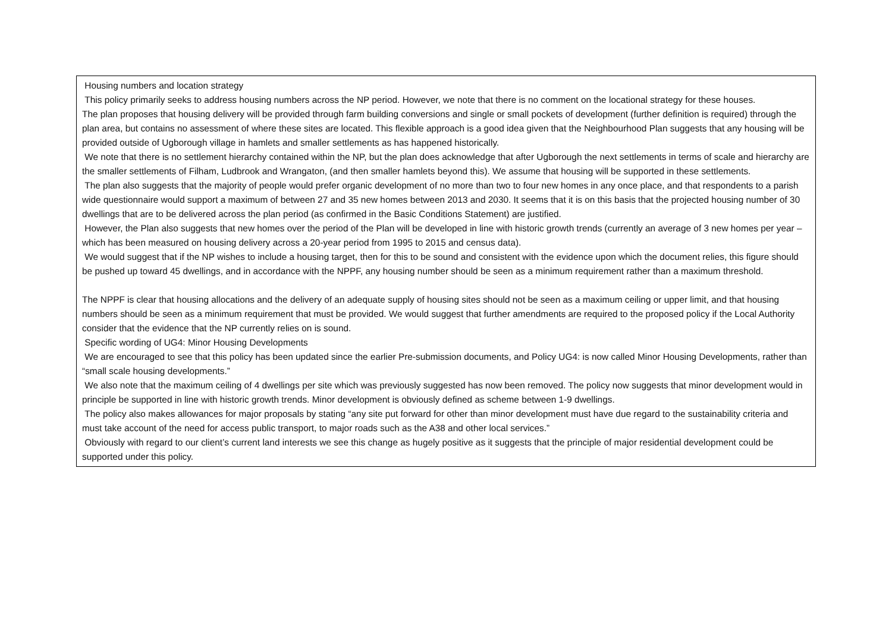| Housing numbers and location strategy This policy primarily seeks to address housing numbers across the NP period. However, we note that there is no comment on the locational strategy for these houses. The plan proposes that housing delivery will be provided through farm building conversions and single or small pockets of development (further definition is required) through the plan area, but contains no assessment of where these sites are located. This flexible approach is a good idea given that the Neighbourhood Plan suggests that any housing will be provided outside of Ugborough village in hamlets and smaller settlements as has happened historically. We note that there is no settlement hierarchy contained within the NP, but the plan does acknowledge that after Ugborough the next settlements in terms of scale and hierarchy are the smaller settlements of Filham, Ludbrook and Wrangaton, (and then smaller hamlets beyond this). We assume that housing will be supported in these settlements. The plan also suggests that the majority of people would prefer organic development of no more than two to four new homes in any once place, and that respondents to a parish wide questionnaire would support a maximum of between 27 and 35 new homes between 2013 and 2030. It seems that it is on this basis that the projected housing number of 30 dwellings that are to be delivered across the plan period (as confirmed in the Basic Conditions Statement) are justified. However, the Plan also suggests that new homes over the period of the Plan will be developed in line with historic growth trends (currently an average of 3 new homes per year – which has been measured on housing delivery across a 20-year period from 1995 to 2015 and census data). We would suggest that if the NP wishes to include a housing target, then for this to be sound and consistent with the evidence upon which the document relies, this figure should be pushed up toward 45 dwellings, and in accordance with the NPPF, any housing number should be seen as a minimum requirement rather than a maximum threshold. The NPPF is clear that housing allocations and the delivery of an adequate supply of housing sites should not be seen as a maximum ceiling or upper limit, and that housing numbers should be seen as a minimum requirement that must be provided. We would suggest that further amendments are required to the proposed policy if the Local Authority consider that the evidence that the NP currently relies on is sound. Specific wording of UG4: Minor Housing Developments We are encouraged to see that this policy has been updated since the earlier Pre-submission documents, and Policy UG4: is now called Minor Housing Developments, rather than “small scale housing developments.” We also note that the maximum ceiling of 4 dwellings per site which was previously suggested has now been removed. The policy now suggests that minor development would in principle be supported in line with historic growth trends. Minor development is obviously defined as scheme between 1-9 dwellings. The policy also makes allowances for major proposals by stating “any site put forward for other than minor development must have due regard to the sustainability criteria and must take account of the need for access public transport, to major roads such as the A38 and other local services.” Obviously with regard to our client’s current land interests we see this change as hugely positive as it suggests that the principle of major residential development could be supported under this policy. |